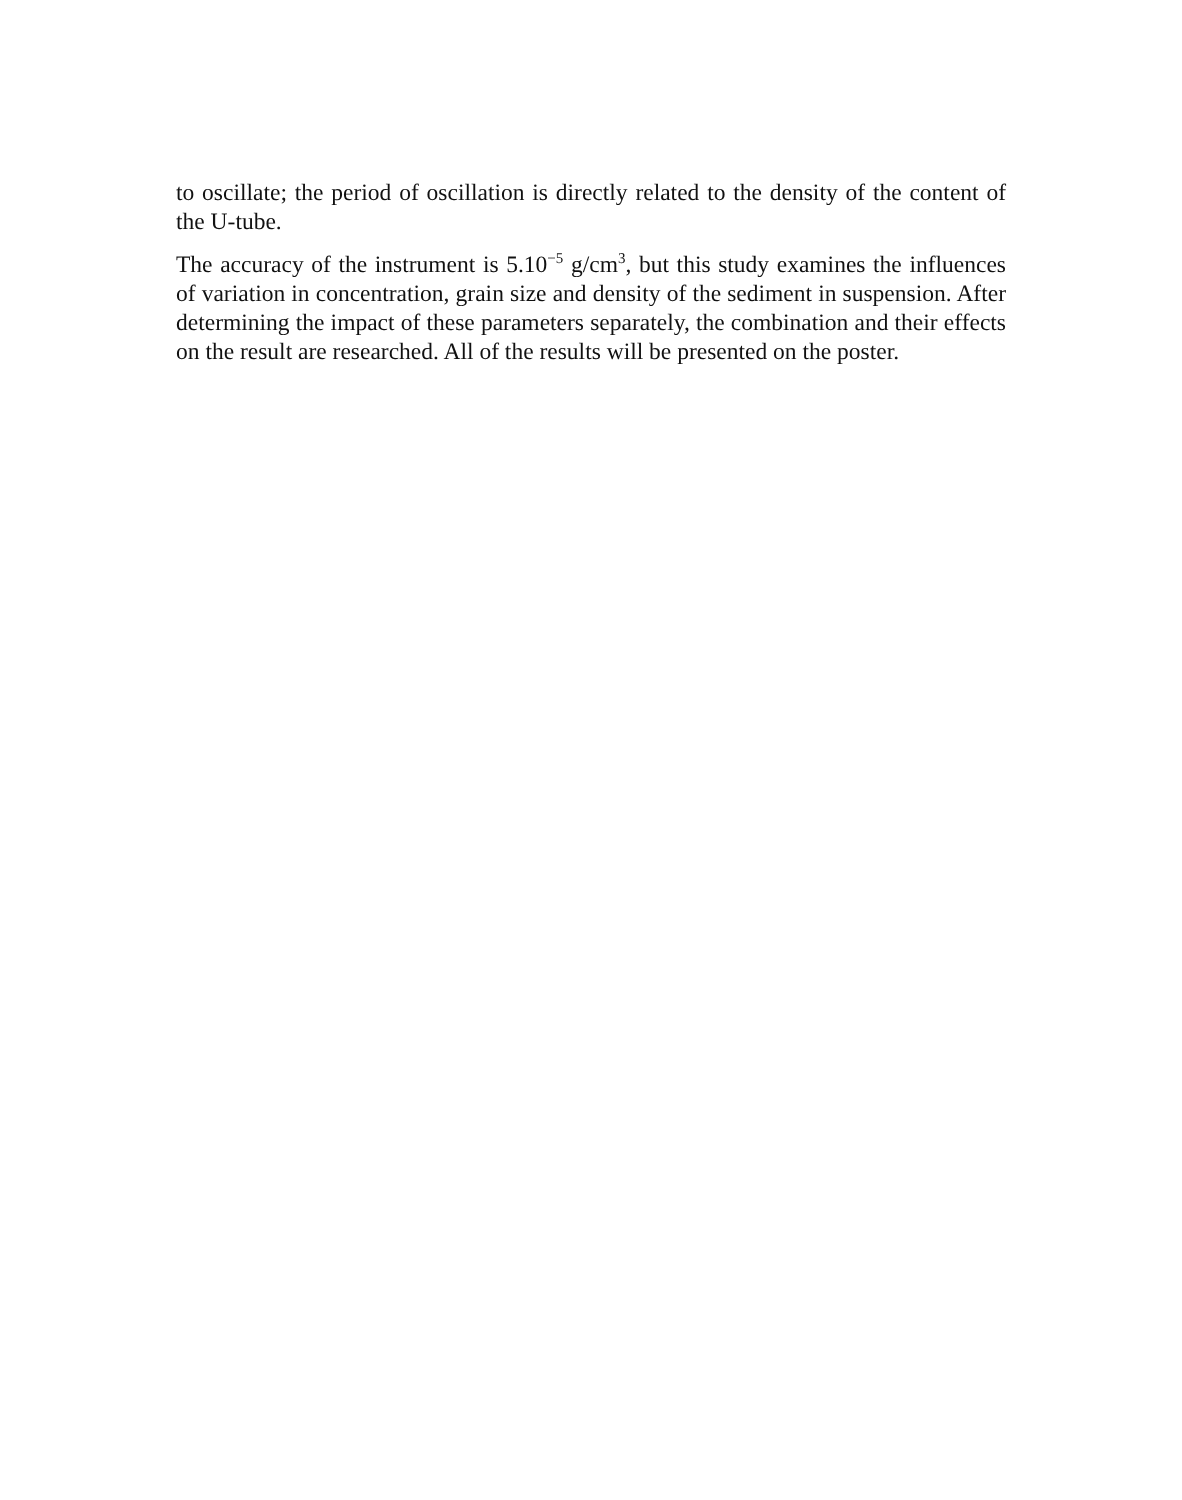to oscillate; the period of oscillation is directly related to the density of the content of the U-tube.
The accuracy of the instrument is 5.10<sup>−5</sup> g/cm<sup>3</sup>, but this study examines the influences of variation in concentration, grain size and density of the sediment in suspension. After determining the impact of these parameters separately, the combination and their effects on the result are researched. All of the results will be presented on the poster.